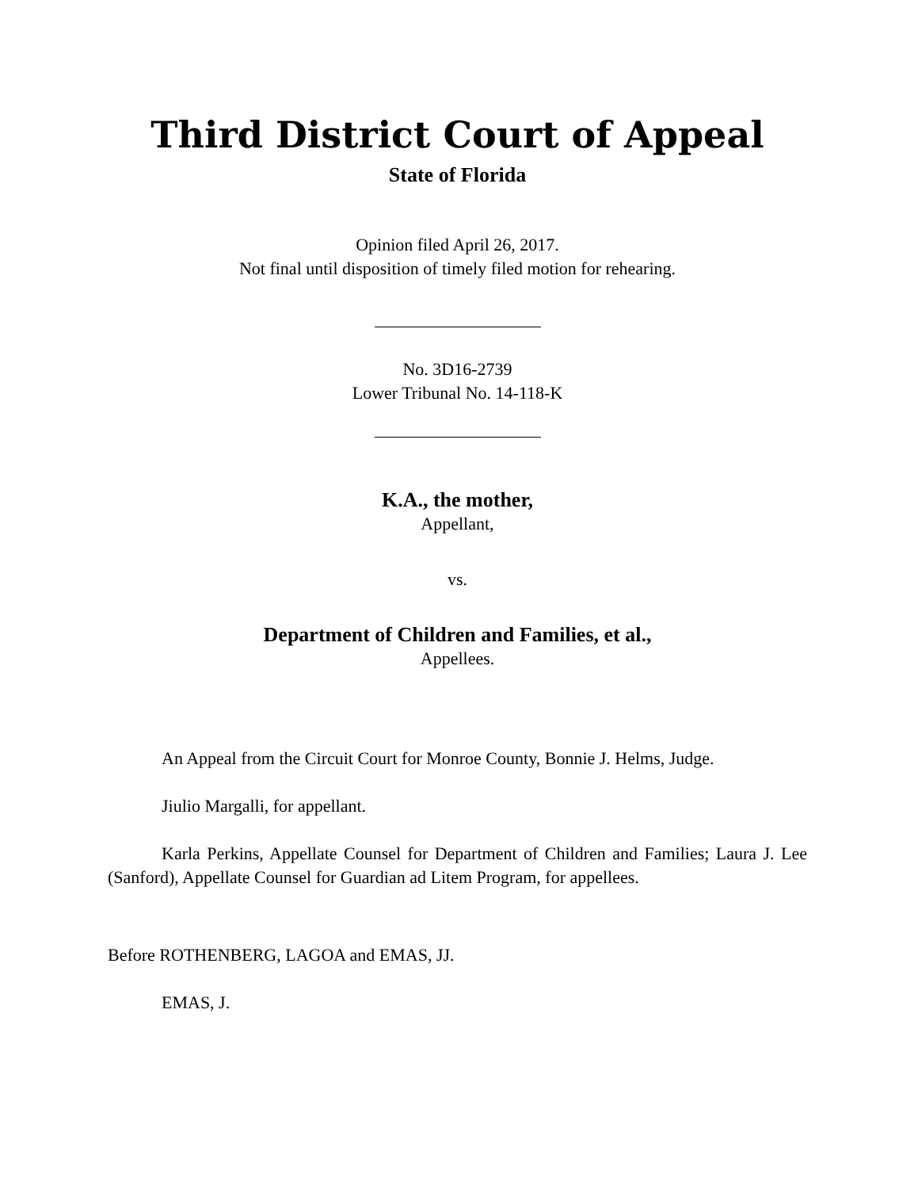Third District Court of Appeal
State of Florida
Opinion filed April 26, 2017.
Not final until disposition of timely filed motion for rehearing.
No. 3D16-2739
Lower Tribunal No. 14-118-K
K.A., the mother,
Appellant,
vs.
Department of Children and Families, et al.,
Appellees.
An Appeal from the Circuit Court for Monroe County, Bonnie J. Helms, Judge.
Jiulio Margalli, for appellant.
Karla Perkins, Appellate Counsel for Department of Children and Families; Laura J. Lee (Sanford), Appellate Counsel for Guardian ad Litem Program, for appellees.
Before ROTHENBERG, LAGOA and EMAS, JJ.
EMAS, J.